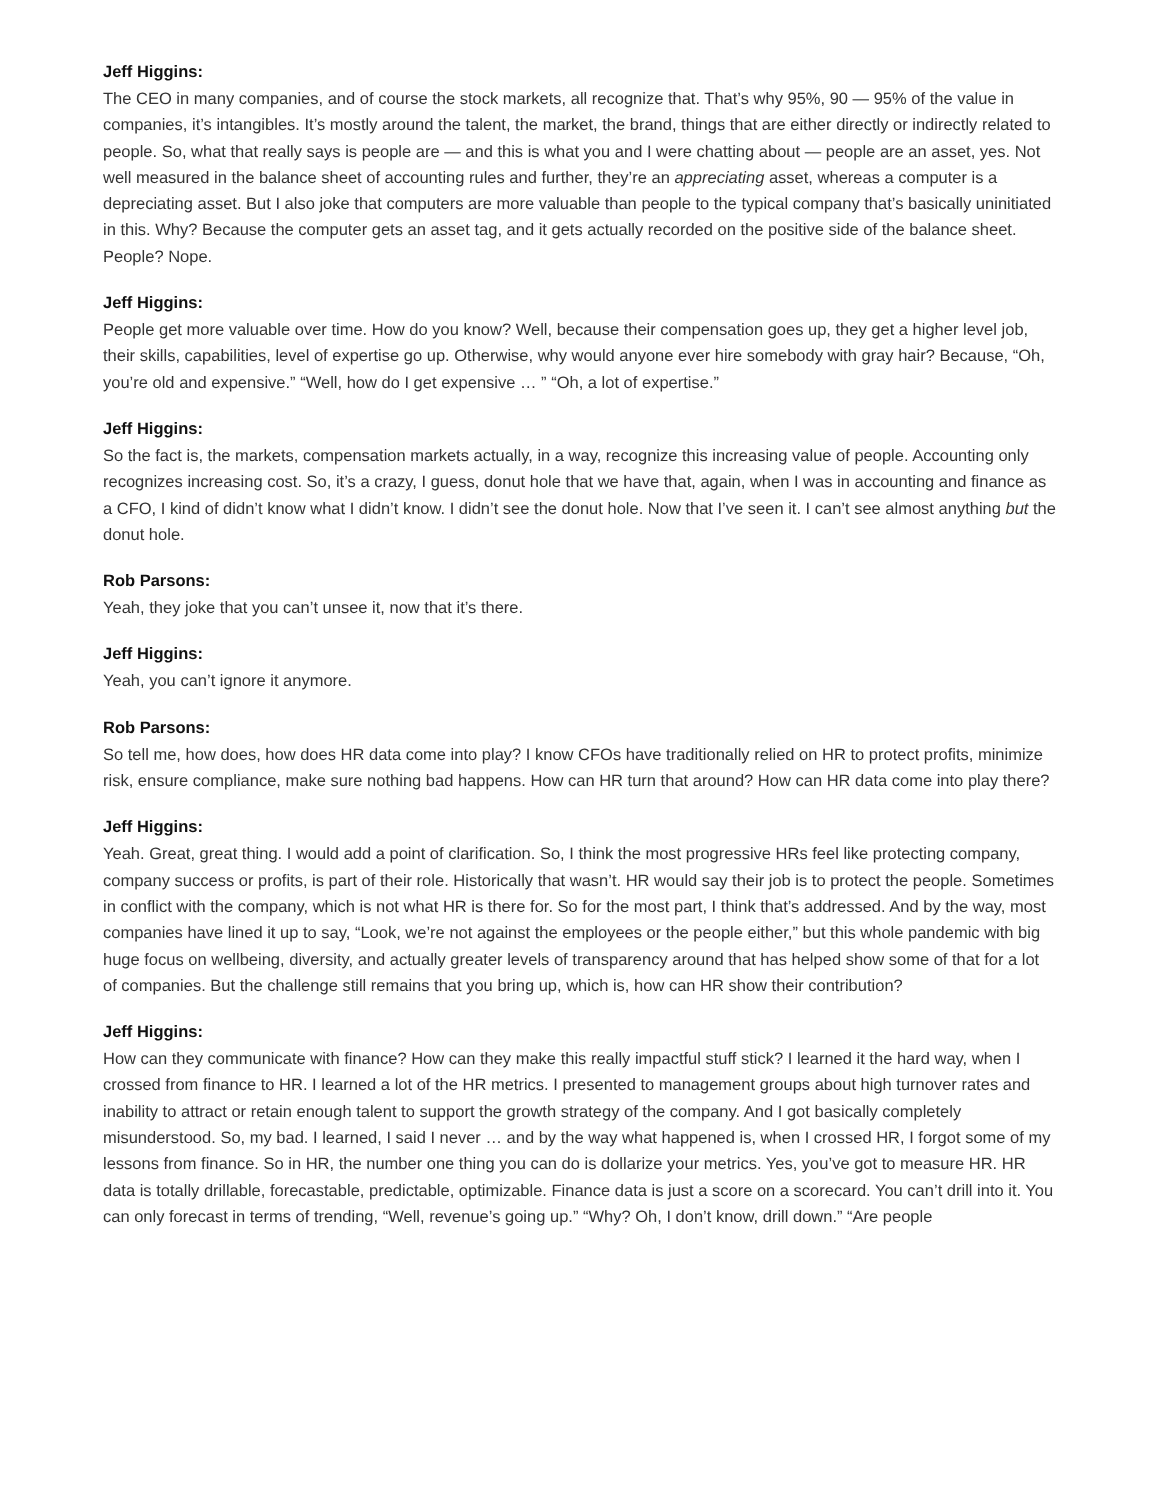Jeff Higgins:
The CEO in many companies, and of course the stock markets, all recognize that. That’s why 95%, 90 — 95% of the value in companies, it’s intangibles. It’s mostly around the talent, the market, the brand, things that are either directly or indirectly related to people. So, what that really says is people are — and this is what you and I were chatting about — people are an asset, yes. Not well measured in the balance sheet of accounting rules and further, they’re an appreciating asset, whereas a computer is a depreciating asset. But I also joke that computers are more valuable than people to the typical company that’s basically uninitiated in this. Why? Because the computer gets an asset tag, and it gets actually recorded on the positive side of the balance sheet. People? Nope.
Jeff Higgins:
People get more valuable over time. How do you know? Well, because their compensation goes up, they get a higher level job, their skills, capabilities, level of expertise go up. Otherwise, why would anyone ever hire somebody with gray hair? Because, “Oh, you’re old and expensive.” “Well, how do I get expensive … ” “Oh, a lot of expertise.”
Jeff Higgins:
So the fact is, the markets, compensation markets actually, in a way, recognize this increasing value of people. Accounting only recognizes increasing cost. So, it’s a crazy, I guess, donut hole that we have that, again, when I was in accounting and finance as a CFO, I kind of didn’t know what I didn’t know. I didn’t see the donut hole. Now that I’ve seen it. I can’t see almost anything but the donut hole.
Rob Parsons:
Yeah, they joke that you can’t unsee it, now that it’s there.
Jeff Higgins:
Yeah, you can’t ignore it anymore.
Rob Parsons:
So tell me, how does, how does HR data come into play? I know CFOs have traditionally relied on HR to protect profits, minimize risk, ensure compliance, make sure nothing bad happens. How can HR turn that around? How can HR data come into play there?
Jeff Higgins:
Yeah. Great, great thing. I would add a point of clarification. So, I think the most progressive HRs feel like protecting company, company success or profits, is part of their role. Historically that wasn’t. HR would say their job is to protect the people. Sometimes in conflict with the company, which is not what HR is there for. So for the most part, I think that’s addressed. And by the way, most companies have lined it up to say, “Look, we’re not against the employees or the people either,” but this whole pandemic with big huge focus on wellbeing, diversity, and actually greater levels of transparency around that has helped show some of that for a lot of companies. But the challenge still remains that you bring up, which is, how can HR show their contribution?
Jeff Higgins:
How can they communicate with finance? How can they make this really impactful stuff stick? I learned it the hard way, when I crossed from finance to HR. I learned a lot of the HR metrics. I presented to management groups about high turnover rates and inability to attract or retain enough talent to support the growth strategy of the company. And I got basically completely misunderstood. So, my bad. I learned, I said I never … and by the way what happened is, when I crossed HR, I forgot some of my lessons from finance. So in HR, the number one thing you can do is dollarize your metrics. Yes, you’ve got to measure HR. HR data is totally drillable, forecastable, predictable, optimizable. Finance data is just a score on a scorecard. You can’t drill into it. You can only forecast in terms of trending, “Well, revenue’s going up.” “Why? Oh, I don’t know, drill down.” “Are people